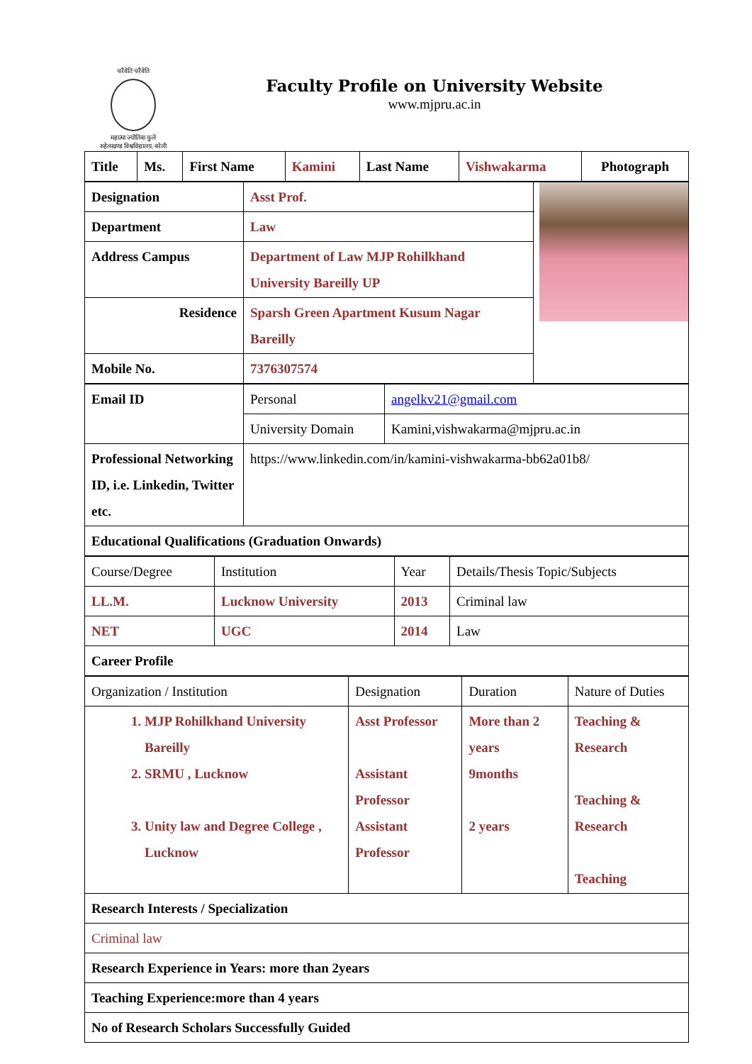चरैवेति चरैवेति
महात्मा ज्योतिबा फुले
रुहेलखण्ड विश्वविद्यालय, बरेली
Faculty Profile on University Website
www.mjpru.ac.in
| Title | Ms. | First Name | Kamini | Last Name | Vishwakarma | Photograph |
| Designation | Asst Prof. | |
| Department | Law | |
| Address Campus | Department of Law MJP Rohilkhand University Bareilly UP | |
| Residence | Sparsh Green Apartment Kusum Nagar Bareilly | |
| Mobile No. | 7376307574 | |
| Email ID | Personal | angelkv21@gmail.com |
| | University Domain | Kamini,vishwakarma@mjpru.ac.in |
| Professional Networking ID, i.e. Linkedin, Twitter etc. | https://www.linkedin.com/in/kamini-vishwakarma-bb62a01b8/ | |
| Educational Qualifications (Graduation Onwards) | | |
| Course/Degree | Institution | Year | Details/Thesis Topic/Subjects |
| LL.M. | Lucknow University | 2013 | Criminal law |
| NET | UGC | 2014 | Law |
| Career Profile | | | |
| Organization / Institution | Designation | Duration | Nature of Duties |
| 1. MJP Rohilkhand University Bareilly 2. SRMU , Lucknow 3. Unity law and Degree College , Lucknow | Asst Professor Assistant Professor Assistant Professor | More than 2 years 9months 2 years | Teaching & Research Teaching & Research Teaching |
| Research Interests / Specialization | | | |
| Criminal law | | | |
| Research Experience in Years: more than 2years | | | |
| Teaching Experience:more than 4 years | | | |
| No of Research Scholars Successfully Guided | | | |